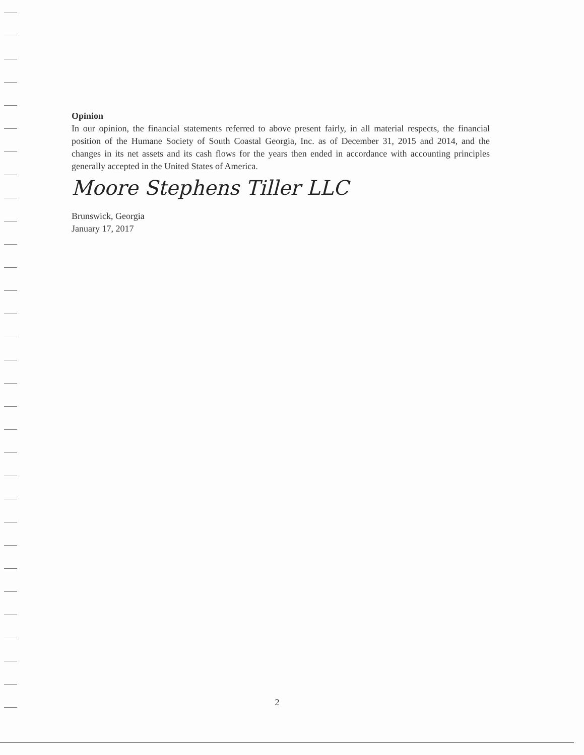Opinion
In our opinion, the financial statements referred to above present fairly, in all material respects, the financial position of the Humane Society of South Coastal Georgia, Inc. as of December 31, 2015 and 2014, and the changes in its net assets and its cash flows for the years then ended in accordance with accounting principles generally accepted in the United States of America.
Moore Stephens Tiller LLC
Brunswick, Georgia
January 17, 2017
2